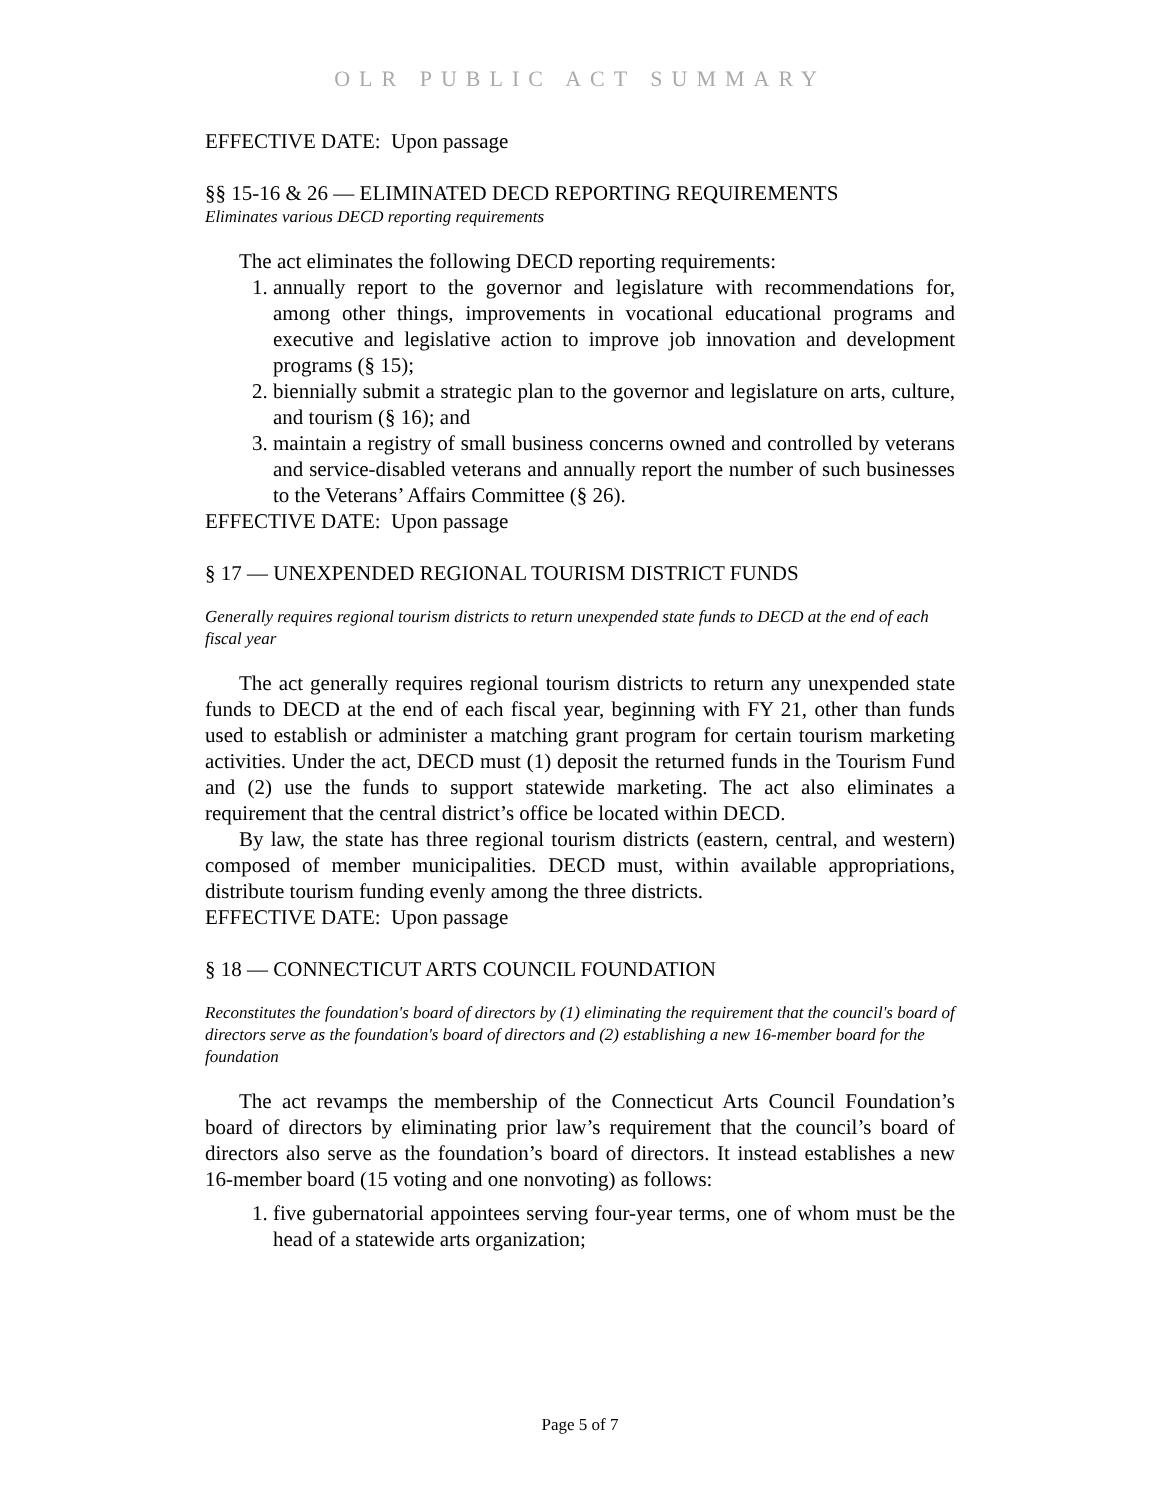OLR PUBLIC ACT SUMMARY
EFFECTIVE DATE: Upon passage
§§ 15-16 & 26 — ELIMINATED DECD REPORTING REQUIREMENTS
Eliminates various DECD reporting requirements
The act eliminates the following DECD reporting requirements:
1. annually report to the governor and legislature with recommendations for, among other things, improvements in vocational educational programs and executive and legislative action to improve job innovation and development programs (§ 15);
2. biennially submit a strategic plan to the governor and legislature on arts, culture, and tourism (§ 16); and
3. maintain a registry of small business concerns owned and controlled by veterans and service-disabled veterans and annually report the number of such businesses to the Veterans’ Affairs Committee (§ 26).
EFFECTIVE DATE: Upon passage
§ 17 — UNEXPENDED REGIONAL TOURISM DISTRICT FUNDS
Generally requires regional tourism districts to return unexpended state funds to DECD at the end of each fiscal year
The act generally requires regional tourism districts to return any unexpended state funds to DECD at the end of each fiscal year, beginning with FY 21, other than funds used to establish or administer a matching grant program for certain tourism marketing activities. Under the act, DECD must (1) deposit the returned funds in the Tourism Fund and (2) use the funds to support statewide marketing. The act also eliminates a requirement that the central district’s office be located within DECD.
By law, the state has three regional tourism districts (eastern, central, and western) composed of member municipalities. DECD must, within available appropriations, distribute tourism funding evenly among the three districts.
EFFECTIVE DATE: Upon passage
§ 18 — CONNECTICUT ARTS COUNCIL FOUNDATION
Reconstitutes the foundation's board of directors by (1) eliminating the requirement that the council's board of directors serve as the foundation's board of directors and (2) establishing a new 16-member board for the foundation
The act revamps the membership of the Connecticut Arts Council Foundation’s board of directors by eliminating prior law’s requirement that the council’s board of directors also serve as the foundation’s board of directors. It instead establishes a new 16-member board (15 voting and one nonvoting) as follows:
1. five gubernatorial appointees serving four-year terms, one of whom must be the head of a statewide arts organization;
Page 5 of 7